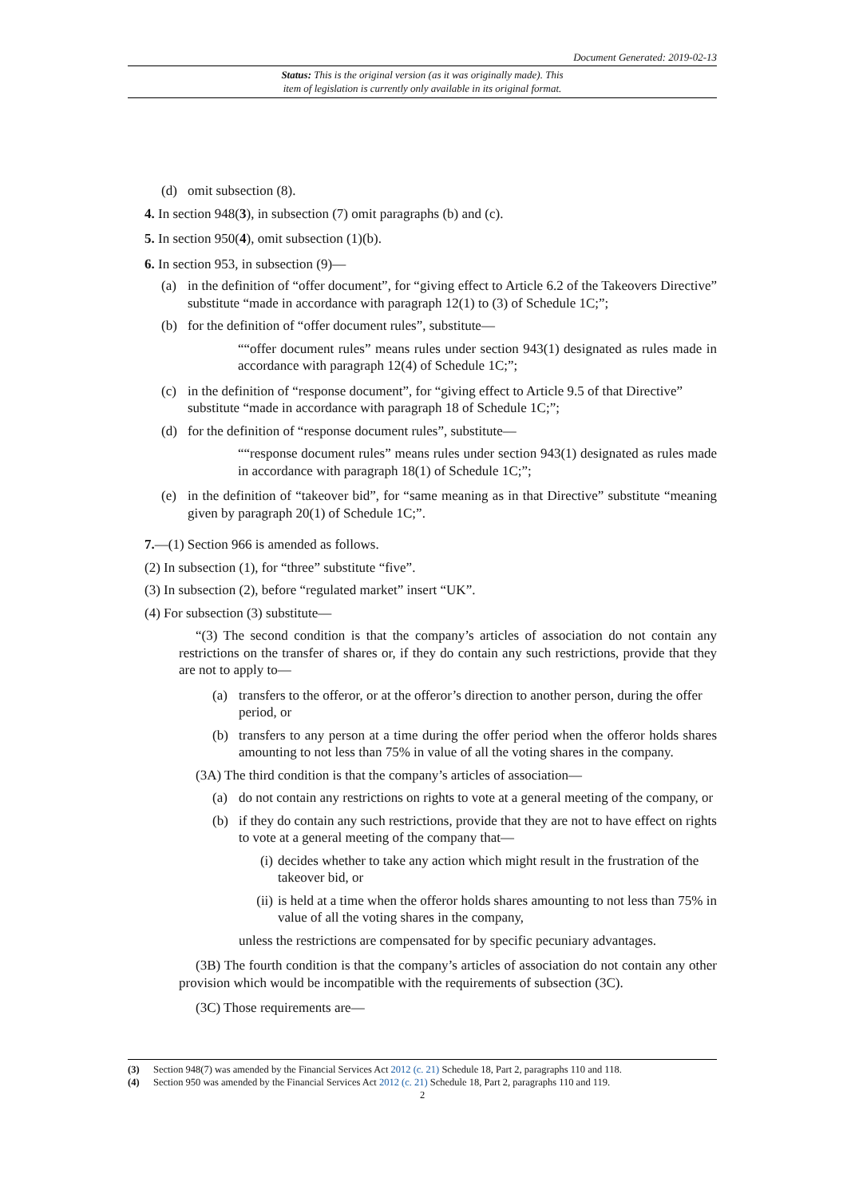Document Generated: 2019-02-13
Status: This is the original version (as it was originally made). This
item of legislation is currently only available in its original format.
(d) omit subsection (8).
4. In section 948(3), in subsection (7) omit paragraphs (b) and (c).
5. In section 950(4), omit subsection (1)(b).
6. In section 953, in subsection (9)—
(a) in the definition of “offer document”, for “giving effect to Article 6.2 of the Takeovers Directive” substitute “made in accordance with paragraph 12(1) to (3) of Schedule 1C;”;
(b) for the definition of “offer document rules”, substitute—
““offer document rules” means rules under section 943(1) designated as rules made in accordance with paragraph 12(4) of Schedule 1C;”;
(c) in the definition of “response document”, for “giving effect to Article 9.5 of that Directive” substitute “made in accordance with paragraph 18 of Schedule 1C;”;
(d) for the definition of “response document rules”, substitute—
““response document rules” means rules under section 943(1) designated as rules made in accordance with paragraph 18(1) of Schedule 1C;”;
(e) in the definition of “takeover bid”, for “same meaning as in that Directive” substitute “meaning given by paragraph 20(1) of Schedule 1C;”.
7.—(1) Section 966 is amended as follows.
(2) In subsection (1), for “three” substitute “five”.
(3) In subsection (2), before “regulated market” insert “UK”.
(4) For subsection (3) substitute—
“(3) The second condition is that the company’s articles of association do not contain any restrictions on the transfer of shares or, if they do contain any such restrictions, provide that they are not to apply to—
(a) transfers to the offeror, or at the offeror’s direction to another person, during the offer period, or
(b) transfers to any person at a time during the offer period when the offeror holds shares amounting to not less than 75% in value of all the voting shares in the company.
(3A) The third condition is that the company’s articles of association—
(a) do not contain any restrictions on rights to vote at a general meeting of the company, or
(b) if they do contain any such restrictions, provide that they are not to have effect on rights to vote at a general meeting of the company that—
(i) decides whether to take any action which might result in the frustration of the takeover bid, or
(ii) is held at a time when the offeror holds shares amounting to not less than 75% in value of all the voting shares in the company,
unless the restrictions are compensated for by specific pecuniary advantages.
(3B) The fourth condition is that the company’s articles of association do not contain any other provision which would be incompatible with the requirements of subsection (3C).
(3C) Those requirements are—
(3) Section 948(7) was amended by the Financial Services Act 2012 (c. 21) Schedule 18, Part 2, paragraphs 110 and 118.
(4) Section 950 was amended by the Financial Services Act 2012 (c. 21) Schedule 18, Part 2, paragraphs 110 and 119.
2